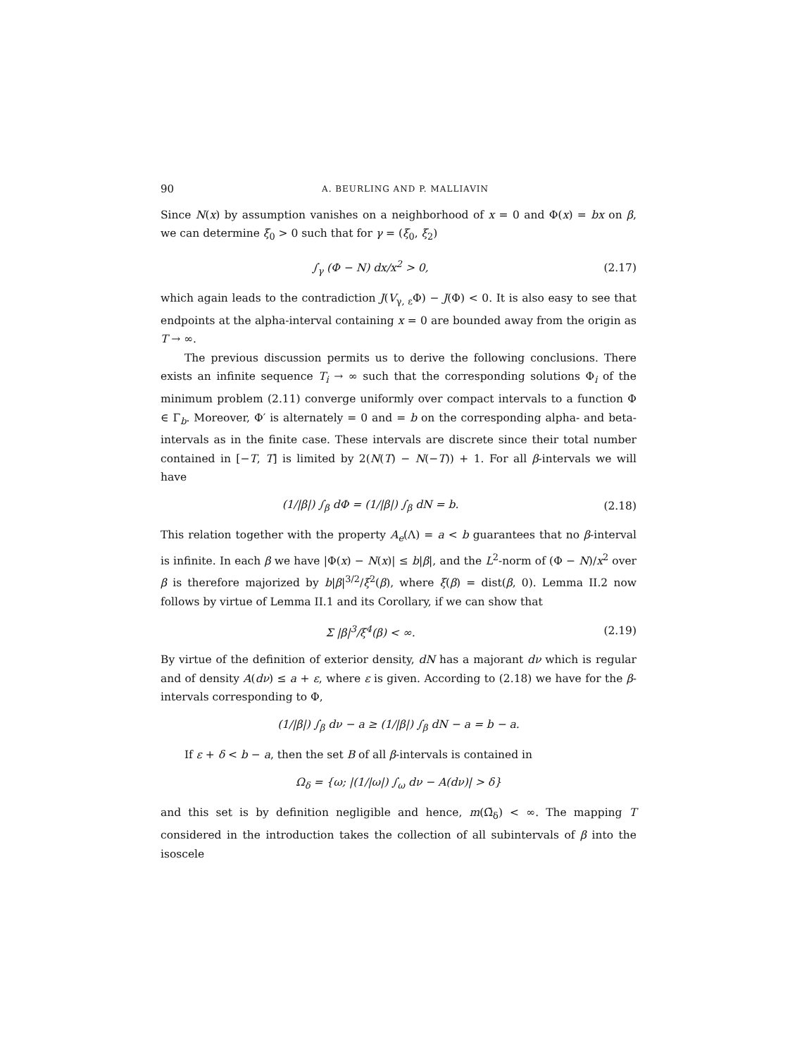90 A. BEURLING AND P. MALLIAVIN
Since N(x) by assumption vanishes on a neighborhood of x = 0 and Φ(x) = bx on β, we can determine ξ<sub>0</sub> > 0 such that for γ = (ξ<sub>0</sub>, ξ<sub>2</sub>)
∫<sub>γ</sub> (Φ − N) dx/x<sup>2</sup> > 0, (2.17)
which again leads to the contradiction J(V<sub>γ, ε</sub>Φ) − J(Φ) < 0. It is also easy to see that endpoints at the alpha-interval containing x = 0 are bounded away from the origin as T → ∞.
The previous discussion permits us to derive the following conclusions. There exists an infinite sequence T<sub>i</sub> → ∞ such that the corresponding solutions Φ<sub>i</sub> of the minimum problem (2.11) converge uniformly over compact intervals to a function Φ ∈ Γ<sub>b</sub>. Moreover, Φ′ is alternately = 0 and = b on the corresponding alpha- and beta-intervals as in the finite case. These intervals are discrete since their total number contained in [−T, T] is limited by 2(N(T) − N(−T)) + 1. For all β-intervals we will have
(1/|β|) ∫<sub>β</sub> dΦ = (1/|β|) ∫<sub>β</sub> dN = b. (2.18)
This relation together with the property A<sub>e</sub>(Λ) = a < b guarantees that no β-interval is infinite. In each β we have |Φ(x) − N(x)| ≤ b|β|, and the L<sup>2</sup>-norm of (Φ − N)/x<sup>2</sup> over β is therefore majorized by b|β|<sup>3/2</sup>/ξ<sup>2</sup>(β), where ξ(β) = dist(β, 0). Lemma II.2 now follows by virtue of Lemma II.1 and its Corollary, if we can show that
Σ |β|<sup>3</sup>/ξ<sup>4</sup>(β) < ∞. (2.19)
By virtue of the definition of exterior density, dN has a majorant dν which is regular and of density A(dν) ≤ a + ε, where ε is given. According to (2.18) we have for the β-intervals corresponding to Φ,
(1/|β|) ∫<sub>β</sub> dν − a ≥ (1/|β|) ∫<sub>β</sub> dN − a = b − a.
If ε + δ < b − a, then the set B of all β-intervals is contained in
Ω<sub>δ</sub> = {ω; |(1/|ω|) ∫<sub>ω</sub> dν − A(dν)| > δ}
and this set is by definition negligible and hence, m(Ω̄<sub>δ</sub>) < ∞. The mapping T considered in the introduction takes the collection of all subintervals of β into the isoscele